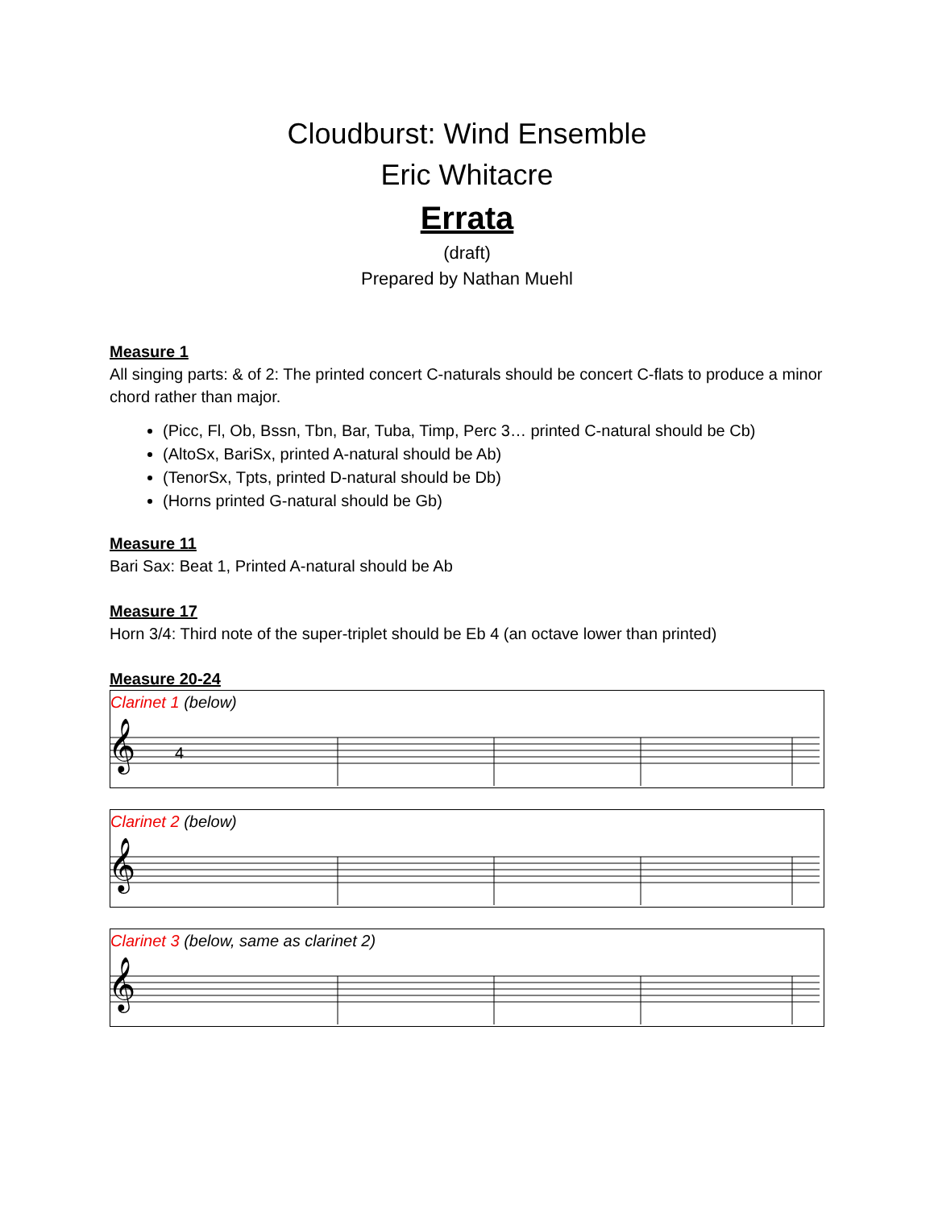Cloudburst: Wind Ensemble
Eric Whitacre
Errata
(draft)
Prepared by Nathan Muehl
Measure 1
All singing parts: & of 2: The printed concert C-naturals should be concert C-flats to produce a minor chord rather than major.
(Picc, Fl, Ob, Bssn, Tbn, Bar, Tuba, Timp, Perc 3… printed C-natural should be Cb)
(AltoSx, BariSx, printed A-natural should be Ab)
(TenorSx, Tpts, printed D-natural should be Db)
(Horns printed G-natural should be Gb)
Measure 11
Bari Sax: Beat 1, Printed A-natural should be Ab
Measure 17
Horn 3/4: Third note of the super-triplet should be Eb 4 (an octave lower than printed)
Measure 20-24
Clarinet 1 (below)
𝄞
4
Clarinet 2 (below)
𝄞
Clarinet 3 (below, same as clarinet 2)
𝄞